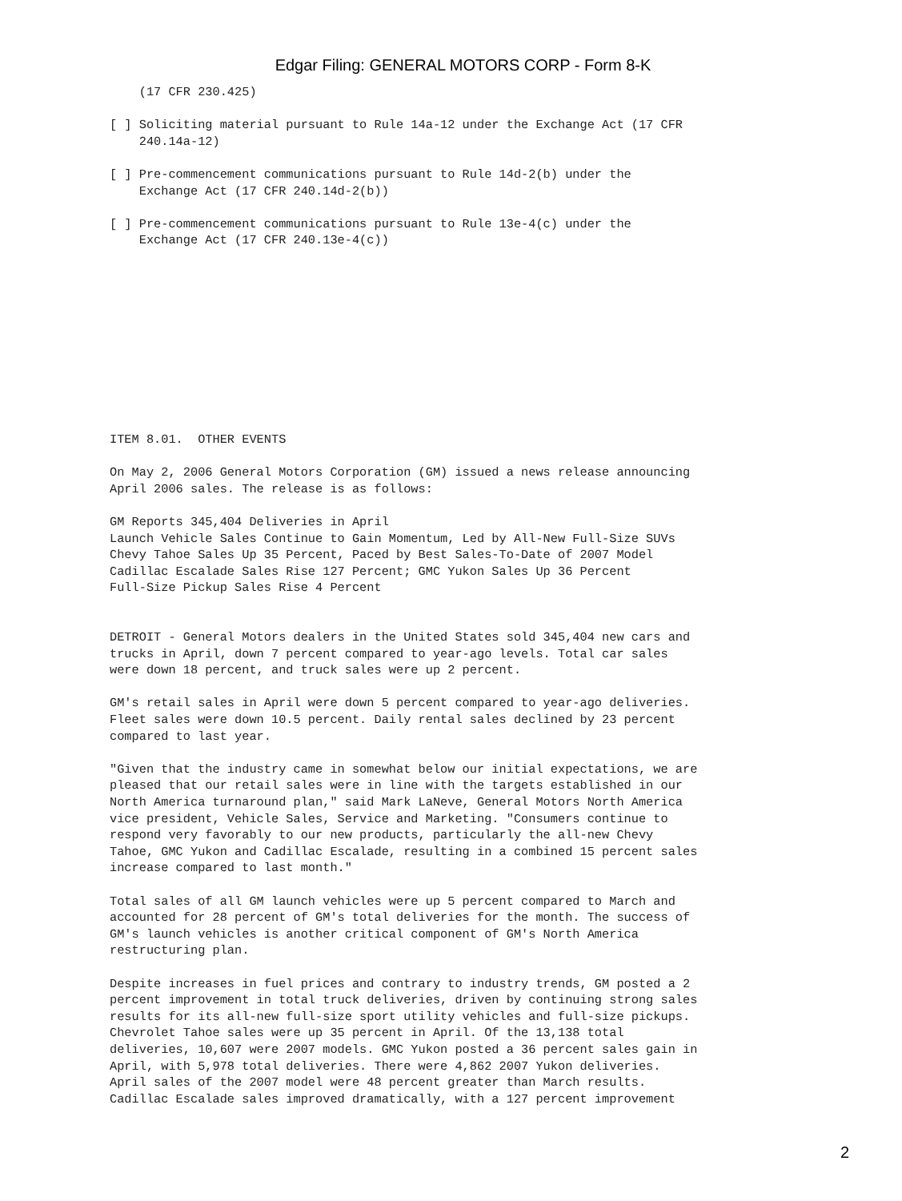Edgar Filing: GENERAL MOTORS CORP - Form 8-K
    (17 CFR 230.425)

[ ] Soliciting material pursuant to Rule 14a-12 under the Exchange Act (17 CFR
    240.14a-12)

[ ] Pre-commencement communications pursuant to Rule 14d-2(b) under the
    Exchange Act (17 CFR 240.14d-2(b))

[ ] Pre-commencement communications pursuant to Rule 13e-4(c) under the
    Exchange Act (17 CFR 240.13e-4(c))
ITEM 8.01.  OTHER EVENTS

On May 2, 2006 General Motors Corporation (GM) issued a news release announcing
April 2006 sales. The release is as follows:

GM Reports 345,404 Deliveries in April
Launch Vehicle Sales Continue to Gain Momentum, Led by All-New Full-Size SUVs
Chevy Tahoe Sales Up 35 Percent, Paced by Best Sales-To-Date of 2007 Model
Cadillac Escalade Sales Rise 127 Percent; GMC Yukon Sales Up 36 Percent
Full-Size Pickup Sales Rise 4 Percent


DETROIT - General Motors dealers in the United States sold 345,404 new cars and
trucks in April, down 7 percent compared to year-ago levels. Total car sales
were down 18 percent, and truck sales were up 2 percent.

GM's retail sales in April were down 5 percent compared to year-ago deliveries.
Fleet sales were down 10.5 percent. Daily rental sales declined by 23 percent
compared to last year.

"Given that the industry came in somewhat below our initial expectations, we are
pleased that our retail sales were in line with the targets established in our
North America turnaround plan," said Mark LaNeve, General Motors North America
vice president, Vehicle Sales, Service and Marketing. "Consumers continue to
respond very favorably to our new products, particularly the all-new Chevy
Tahoe, GMC Yukon and Cadillac Escalade, resulting in a combined 15 percent sales
increase compared to last month."

Total sales of all GM launch vehicles were up 5 percent compared to March and
accounted for 28 percent of GM's total deliveries for the month. The success of
GM's launch vehicles is another critical component of GM's North America
restructuring plan.

Despite increases in fuel prices and contrary to industry trends, GM posted a 2
percent improvement in total truck deliveries, driven by continuing strong sales
results for its all-new full-size sport utility vehicles and full-size pickups.
Chevrolet Tahoe sales were up 35 percent in April. Of the 13,138 total
deliveries, 10,607 were 2007 models. GMC Yukon posted a 36 percent sales gain in
April, with 5,978 total deliveries. There were 4,862 2007 Yukon deliveries.
April sales of the 2007 model were 48 percent greater than March results.
Cadillac Escalade sales improved dramatically, with a 127 percent improvement
2